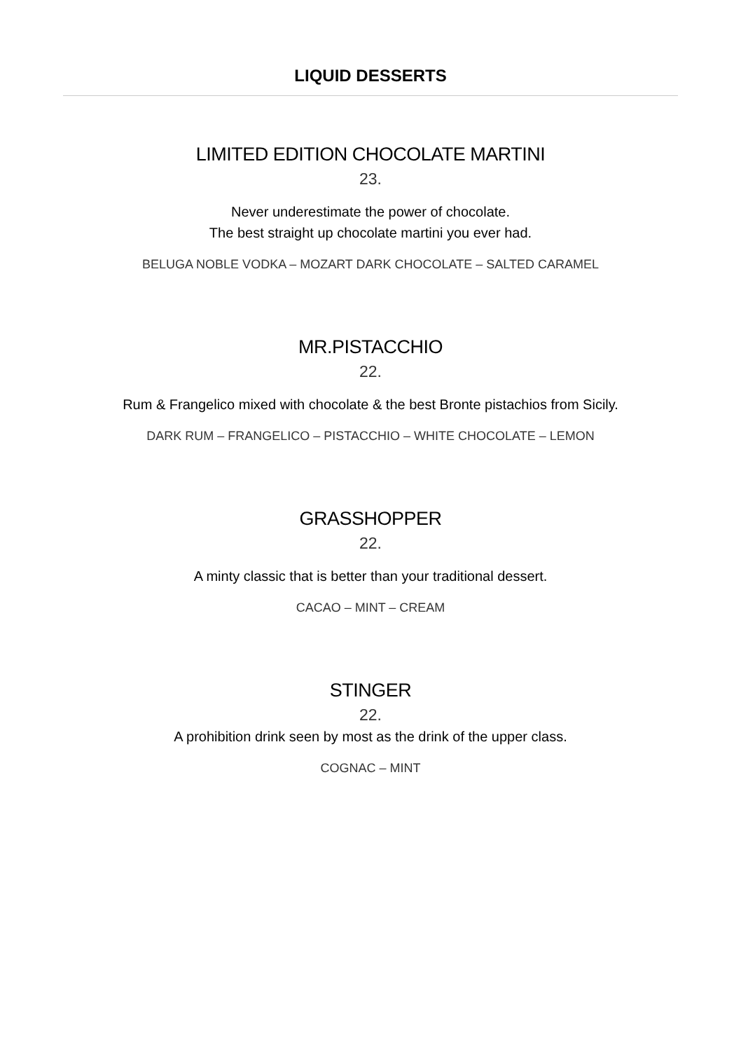LIQUID DESSERTS
LIMITED EDITION CHOCOLATE MARTINI
23.
Never underestimate the power of chocolate.
The best straight up chocolate martini you ever had.
BELUGA NOBLE VODKA – MOZART DARK CHOCOLATE – SALTED CARAMEL
MR.PISTACCHIO
22.
Rum & Frangelico mixed with chocolate & the best Bronte pistachios from Sicily.
DARK RUM – FRANGELICO – PISTACCHIO – WHITE CHOCOLATE – LEMON
GRASSHOPPER
22.
A minty classic that is better than your traditional dessert.
CACAO – MINT – CREAM
STINGER
22.
A prohibition drink seen by most as the drink of the upper class.
COGNAC – MINT